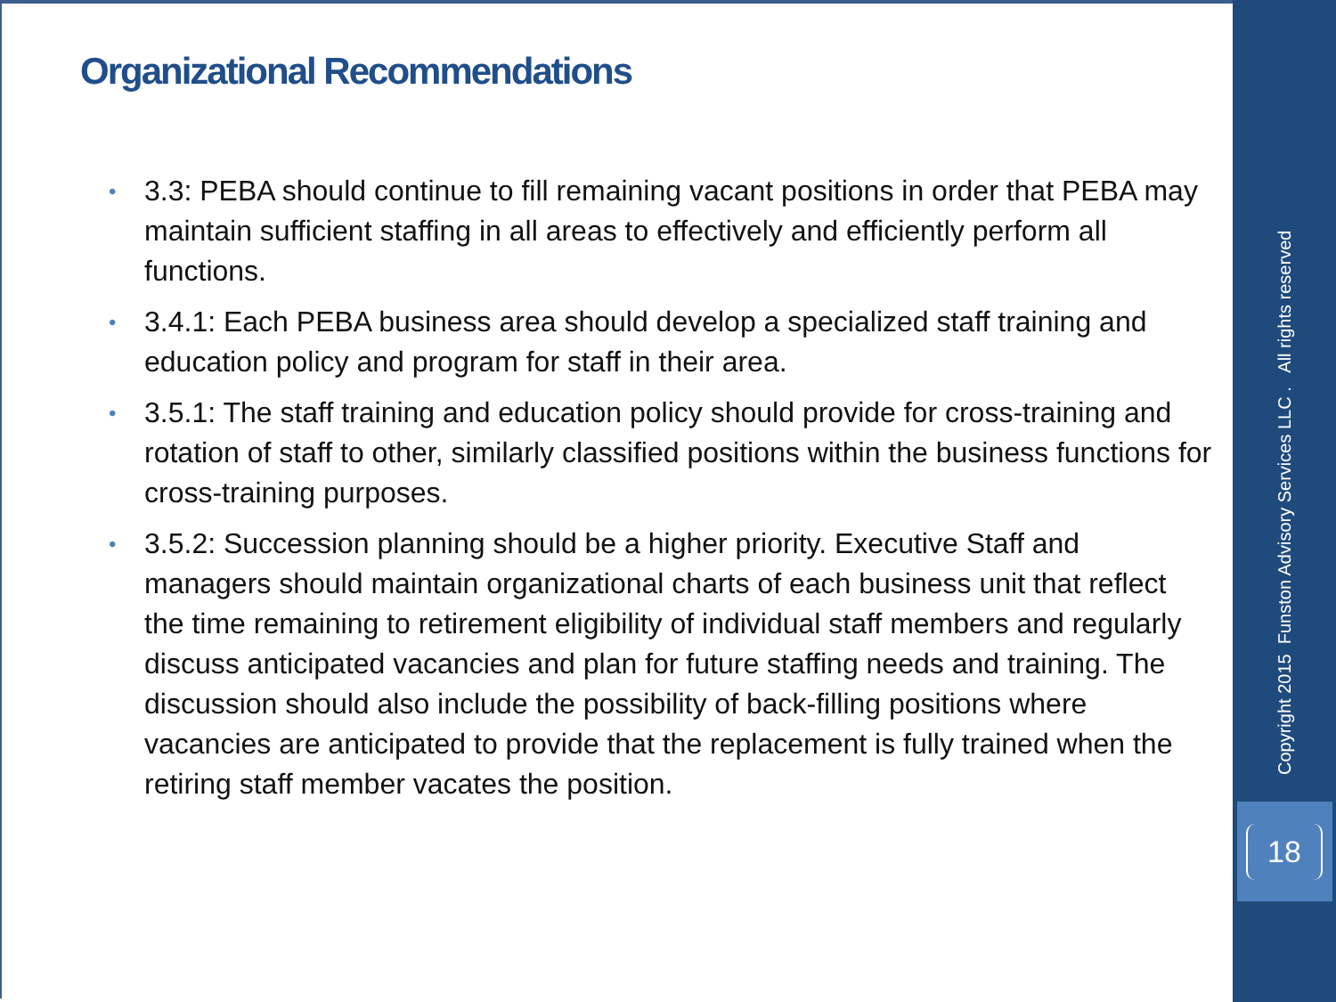Organizational Recommendations
• 3.3: PEBA should continue to fill remaining vacant positions in order that PEBA may maintain sufficient staffing in all areas to effectively and efficiently perform all functions.
• 3.4.1: Each PEBA business area should develop a specialized staff training and education policy and program for staff in their area.
• 3.5.1: The staff training and education policy should provide for cross-training and rotation of staff to other, similarly classified positions within the business functions for cross-training purposes.
• 3.5.2: Succession planning should be a higher priority. Executive Staff and managers should maintain organizational charts of each business unit that reflect the time remaining to retirement eligibility of individual staff members and regularly discuss anticipated vacancies and plan for future staffing needs and training. The discussion should also include the possibility of back-filling positions where vacancies are anticipated to provide that the replacement is fully trained when the retiring staff member vacates the position.
Copyright 2015 Funston Advisory Services LLC . All rights reserved
18